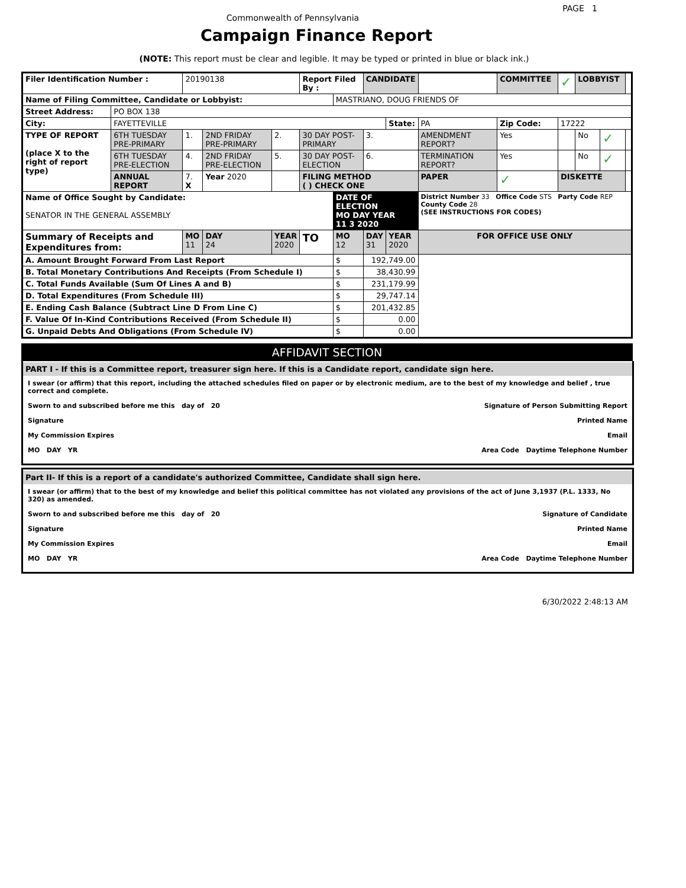PAGE 1
Commonwealth of Pennsylvania
Campaign Finance Report
(NOTE: This report must be clear and legible. It may be typed or printed in blue or black ink.)
| Filer Identification Number : | | 20190138 | | | | Report Filed By : | | CANDIDATE | | | COMMITTEE | | ✓ | LOBBYIST | | |
| Name of Filing Committee, Candidate or Lobbyist: | | | | | | | MASTRIANO, DOUG FRIENDS OF | | | | | | | | | |
| Street Address: | PO BOX 138 | | | | | | | | | | | | | | | |
| City: | FAYETTEVILLE | | | | | | | | State: | PA | | Zip Code: | 17222 | | | |
| TYPE OF REPORT (place X to the right of report type) | 6TH TUESDAY PRE-PRIMARY | 1. | 2ND FRIDAY PRE-PRIMARY | | 2. | 30 DAY POST-PRIMARY | | 3. | | AMENDMENT REPORT? | | Yes | | No | ✓ | |
| | 6TH TUESDAY PRE-ELECTION | 4. | 2ND FRIDAY PRE-ELECTION | | 5. | 30 DAY POST-ELECTION | | 6. | | TERMINATION REPORT? | | Yes | | No | ✓ | |
| | ANNUAL REPORT | 7. X | Year 2020 | | | FILING METHOD ( ) CHECK ONE | | | | PAPER | | ✓ | DISKETTE | | | |
| Name of Office Sought by Candidate: SENATOR IN THE GENERAL ASSEMBLY | | | | | | | DATE OF ELECTION MO DAY YEAR 11 3 2020 | | | District Number 33 Office Code STS Party Code REP County Code 28 (SEE INSTRUCTIONS FOR CODES) | | | | | | |
| Summary of Receipts and Expenditures from: | | MO 11 | DAY 24 | YEAR 2020 | | TO | MO 12 | DAY 31 | YEAR 2020 | FOR OFFICE USE ONLY | | | | | | |
| A. Amount Brought Forward From Last Report | | | | | | | $ | 192,749.00 | | | | | | | | |
| B. Total Monetary Contributions And Receipts (From Schedule I) | | | | | | | $ | 38,430.99 | | | | | | | | |
| C. Total Funds Available (Sum Of Lines A and B) | | | | | | | $ | 231,179.99 | | | | | | | | |
| D. Total Expenditures (From Schedule III) | | | | | | | $ | 29,747.14 | | | | | | | | |
| E. Ending Cash Balance (Subtract Line D From Line C) | | | | | | | $ | 201,432.85 | | | | | | | | |
| F. Value Of In-Kind Contributions Received (From Schedule II) | | | | | | | $ | 0.00 | | | | | | | | |
| G. Unpaid Debts And Obligations (From Schedule IV) | | | | | | | $ | 0.00 | | | | | | | | |
AFFIDAVIT SECTION
PART I - If this is a Committee report, treasurer sign here. If this is a Candidate report, candidate sign here.
I swear (or affirm) that this report, including the attached schedules filed on paper or by electronic medium, are to the best of my knowledge and belief , true correct and complete.
Sworn to and subscribed before me this day of 20 Signature of Person Submitting Report
Signature Printed Name
My Commission Expires Email
MO DAY YR Area Code Daytime Telephone Number
Part II- If this is a report of a candidate's authorized Committee, Candidate shall sign here.
I swear (or affirm) that to the best of my knowledge and belief this political committee has not violated any provisions of the act of June 3,1937 (P.L. 1333, No 320) as amended.
Sworn to and subscribed before me this day of 20 Signature of Candidate
Signature Printed Name
My Commission Expires Email
MO DAY YR Area Code Daytime Telephone Number
6/30/2022 2:48:13 AM